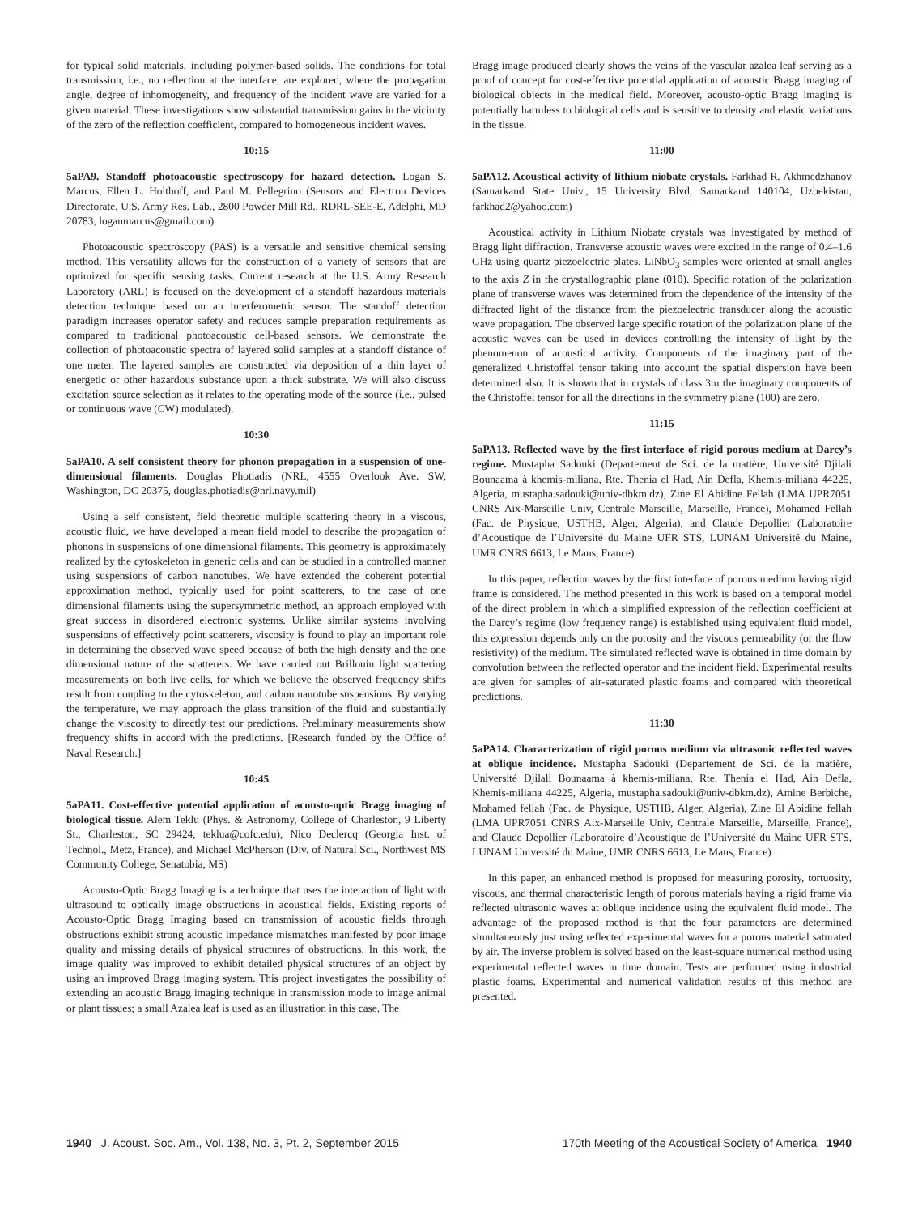for typical solid materials, including polymer-based solids. The conditions for total transmission, i.e., no reflection at the interface, are explored, where the propagation angle, degree of inhomogeneity, and frequency of the incident wave are varied for a given material. These investigations show substantial transmission gains in the vicinity of the zero of the reflection coefficient, compared to homogeneous incident waves.
10:15
5aPA9. Standoff photoacoustic spectroscopy for hazard detection. Logan S. Marcus, Ellen L. Holthoff, and Paul M. Pellegrino (Sensors and Electron Devices Directorate, U.S. Army Res. Lab., 2800 Powder Mill Rd., RDRL-SEE-E, Adelphi, MD 20783, loganmarcus@gmail.com)
Photoacoustic spectroscopy (PAS) is a versatile and sensitive chemical sensing method. This versatility allows for the construction of a variety of sensors that are optimized for specific sensing tasks. Current research at the U.S. Army Research Laboratory (ARL) is focused on the development of a standoff hazardous materials detection technique based on an interferometric sensor. The standoff detection paradigm increases operator safety and reduces sample preparation requirements as compared to traditional photoacoustic cell-based sensors. We demonstrate the collection of photoacoustic spectra of layered solid samples at a standoff distance of one meter. The layered samples are constructed via deposition of a thin layer of energetic or other hazardous substance upon a thick substrate. We will also discuss excitation source selection as it relates to the operating mode of the source (i.e., pulsed or continuous wave (CW) modulated).
10:30
5aPA10. A self consistent theory for phonon propagation in a suspension of one-dimensional filaments. Douglas Photiadis (NRL, 4555 Overlook Ave. SW, Washington, DC 20375, douglas.photiadis@nrl.navy.mil)
Using a self consistent, field theoretic multiple scattering theory in a viscous, acoustic fluid, we have developed a mean field model to describe the propagation of phonons in suspensions of one dimensional filaments. This geometry is approximately realized by the cytoskeleton in generic cells and can be studied in a controlled manner using suspensions of carbon nanotubes. We have extended the coherent potential approximation method, typically used for point scatterers, to the case of one dimensional filaments using the supersymmetric method, an approach employed with great success in disordered electronic systems. Unlike similar systems involving suspensions of effectively point scatterers, viscosity is found to play an important role in determining the observed wave speed because of both the high density and the one dimensional nature of the scatterers. We have carried out Brillouin light scattering measurements on both live cells, for which we believe the observed frequency shifts result from coupling to the cytoskeleton, and carbon nanotube suspensions. By varying the temperature, we may approach the glass transition of the fluid and substantially change the viscosity to directly test our predictions. Preliminary measurements show frequency shifts in accord with the predictions. [Research funded by the Office of Naval Research.]
10:45
5aPA11. Cost-effective potential application of acousto-optic Bragg imaging of biological tissue. Alem Teklu (Phys. & Astronomy, College of Charleston, 9 Liberty St., Charleston, SC 29424, teklua@cofc.edu), Nico Declercq (Georgia Inst. of Technol., Metz, France), and Michael McPherson (Div. of Natural Sci., Northwest MS Community College, Senatobia, MS)
Acousto-Optic Bragg Imaging is a technique that uses the interaction of light with ultrasound to optically image obstructions in acoustical fields. Existing reports of Acousto-Optic Bragg Imaging based on transmission of acoustic fields through obstructions exhibit strong acoustic impedance mismatches manifested by poor image quality and missing details of physical structures of obstructions. In this work, the image quality was improved to exhibit detailed physical structures of an object by using an improved Bragg imaging system. This project investigates the possibility of extending an acoustic Bragg imaging technique in transmission mode to image animal or plant tissues; a small Azalea leaf is used as an illustration in this case. The
Bragg image produced clearly shows the veins of the vascular azalea leaf serving as a proof of concept for cost-effective potential application of acoustic Bragg imaging of biological objects in the medical field. Moreover, acousto-optic Bragg imaging is potentially harmless to biological cells and is sensitive to density and elastic variations in the tissue.
11:00
5aPA12. Acoustical activity of lithium niobate crystals. Farkhad R. Akhmedzhanov (Samarkand State Univ., 15 University Blvd, Samarkand 140104, Uzbekistan, farkhad2@yahoo.com)
Acoustical activity in Lithium Niobate crystals was investigated by method of Bragg light diffraction. Transverse acoustic waves were excited in the range of 0.4–1.6 GHz using quartz piezoelectric plates. LiNbO<sub>3</sub> samples were oriented at small angles to the axis Z in the crystallographic plane (010). Specific rotation of the polarization plane of transverse waves was determined from the dependence of the intensity of the diffracted light of the distance from the piezoelectric transducer along the acoustic wave propagation. The observed large specific rotation of the polarization plane of the acoustic waves can be used in devices controlling the intensity of light by the phenomenon of acoustical activity. Components of the imaginary part of the generalized Christoffel tensor taking into account the spatial dispersion have been determined also. It is shown that in crystals of class 3m the imaginary components of the Christoffel tensor for all the directions in the symmetry plane (100) are zero.
11:15
5aPA13. Reflected wave by the first interface of rigid porous medium at Darcy’s regime. Mustapha Sadouki (Departement de Sci. de la matière, Université Djilali Bounaama à khemis-miliana, Rte. Thenia el Had, Ain Defla, Khemis-miliana 44225, Algeria, mustapha.sadouki@univ-dbkm.dz), Zine El Abidine Fellah (LMA UPR7051 CNRS Aix-Marseille Univ, Centrale Marseille, Marseille, France), Mohamed Fellah (Fac. de Physique, USTHB, Alger, Algeria), and Claude Depollier (Laboratoire d’Acoustique de l’Université du Maine UFR STS, LUNAM Université du Maine, UMR CNRS 6613, Le Mans, France)
In this paper, reflection waves by the first interface of porous medium having rigid frame is considered. The method presented in this work is based on a temporal model of the direct problem in which a simplified expression of the reflection coefficient at the Darcy’s regime (low frequency range) is established using equivalent fluid model, this expression depends only on the porosity and the viscous permeability (or the flow resistivity) of the medium. The simulated reflected wave is obtained in time domain by convolution between the reflected operator and the incident field. Experimental results are given for samples of air-saturated plastic foams and compared with theoretical predictions.
11:30
5aPA14. Characterization of rigid porous medium via ultrasonic reflected waves at oblique incidence. Mustapha Sadouki (Departement de Sci. de la matière, Université Djilali Bounaama à khemis-miliana, Rte. Thenia el Had, Ain Defla, Khemis-miliana 44225, Algeria, mustapha.sadouki@univ-dbkm.dz), Amine Berbiche, Mohamed fellah (Fac. de Physique, USTHB, Alger, Algeria), Zine El Abidine fellah (LMA UPR7051 CNRS Aix-Marseille Univ, Centrale Marseille, Marseille, France), and Claude Depollier (Laboratoire d’Acoustique de l’Université du Maine UFR STS, LUNAM Université du Maine, UMR CNRS 6613, Le Mans, France)
In this paper, an enhanced method is proposed for measuring porosity, tortuosity, viscous, and thermal characteristic length of porous materials having a rigid frame via reflected ultrasonic waves at oblique incidence using the equivalent fluid model. The advantage of the proposed method is that the four parameters are determined simultaneously just using reflected experimental waves for a porous material saturated by air. The inverse problem is solved based on the least-square numerical method using experimental reflected waves in time domain. Tests are performed using industrial plastic foams. Experimental and numerical validation results of this method are presented.
1940 J. Acoust. Soc. Am., Vol. 138, No. 3, Pt. 2, September 2015 170th Meeting of the Acoustical Society of America 1940